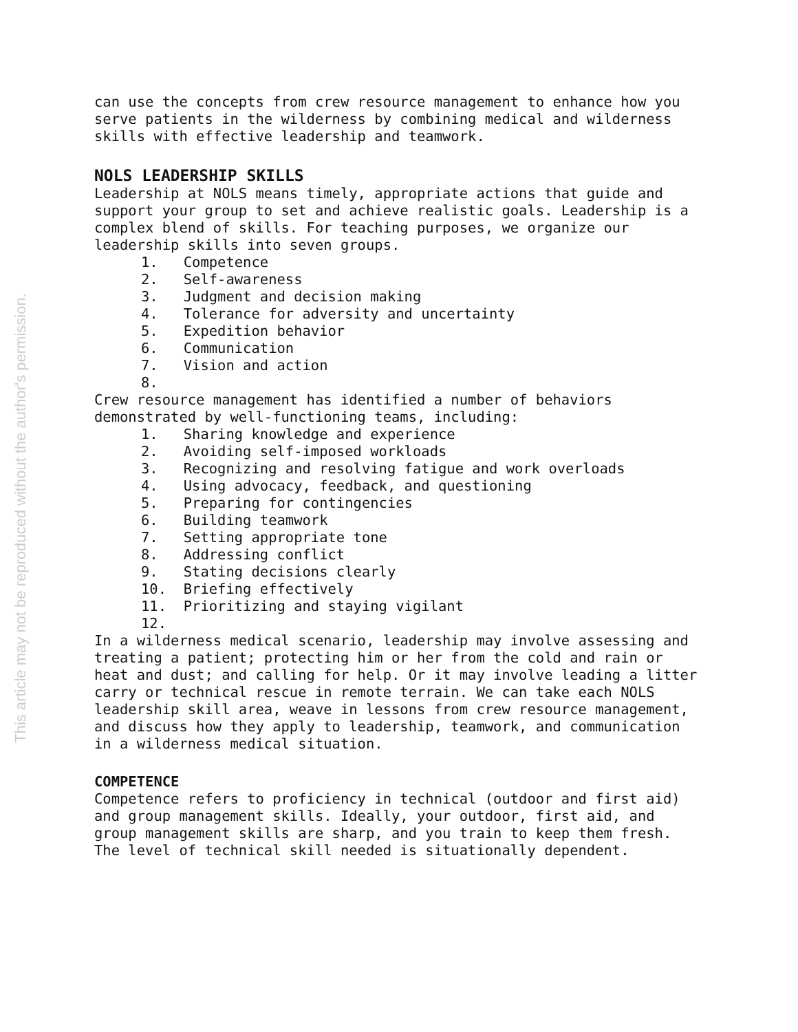This article may not be reproduced without the author's permission.
can use the concepts from crew resource management to enhance how you serve patients in the wilderness by combining medical and wilderness skills with effective leadership and teamwork.
NOLS LEADERSHIP SKILLS
Leadership at NOLS means timely, appropriate actions that guide and support your group to set and achieve realistic goals. Leadership is a complex blend of skills. For teaching purposes, we organize our leadership skills into seven groups.
1. Competence
2. Self-awareness
3. Judgment and decision making
4. Tolerance for adversity and uncertainty
5. Expedition behavior
6. Communication
7. Vision and action
8.
Crew resource management has identified a number of behaviors demonstrated by well-functioning teams, including:
1. Sharing knowledge and experience
2. Avoiding self-imposed workloads
3. Recognizing and resolving fatigue and work overloads
4. Using advocacy, feedback, and questioning
5. Preparing for contingencies
6. Building teamwork
7. Setting appropriate tone
8. Addressing conflict
9. Stating decisions clearly
10. Briefing effectively
11. Prioritizing and staying vigilant
12.
In a wilderness medical scenario, leadership may involve assessing and treating a patient; protecting him or her from the cold and rain or heat and dust; and calling for help. Or it may involve leading a litter carry or technical rescue in remote terrain. We can take each NOLS leadership skill area, weave in lessons from crew resource management, and discuss how they apply to leadership, teamwork, and communication in a wilderness medical situation.
COMPETENCE
Competence refers to proficiency in technical (outdoor and first aid) and group management skills. Ideally, your outdoor, first aid, and group management skills are sharp, and you train to keep them fresh. The level of technical skill needed is situationally dependent.